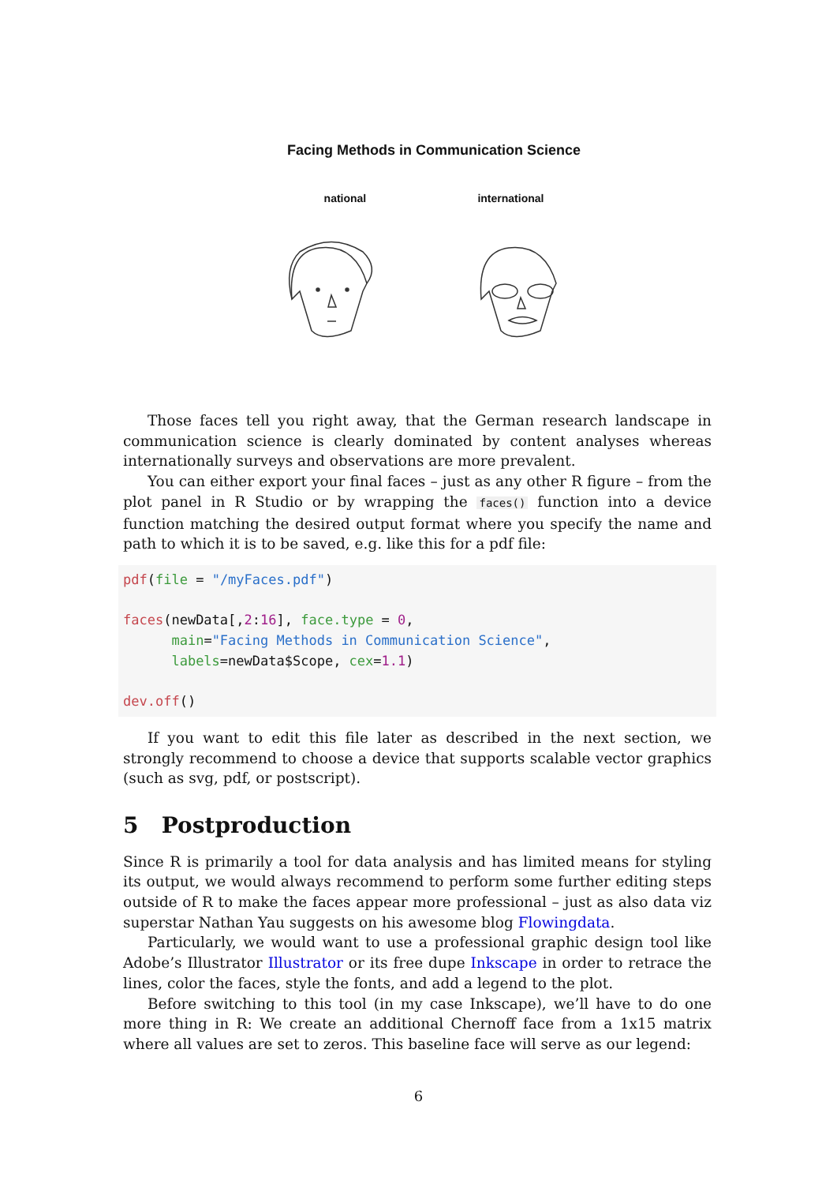Facing Methods in Communication Science
national international
Those faces tell you right away, that the German research landscape in communication science is clearly dominated by content analyses whereas internationally surveys and observations are more prevalent.
You can either export your final faces – just as any other R figure – from the plot panel in R Studio or by wrapping the faces() function into a device function matching the desired output format where you specify the name and path to which it is to be saved, e.g. like this for a pdf file:
pdf(file = "/myFaces.pdf")

faces(newData[,2:16], face.type = 0,
      main="Facing Methods in Communication Science",
      labels=newData$Scope, cex=1.1)

dev.off()
If you want to edit this file later as described in the next section, we strongly recommend to choose a device that supports scalable vector graphics (such as svg, pdf, or postscript).
5 Postproduction
Since R is primarily a tool for data analysis and has limited means for styling its output, we would always recommend to perform some further editing steps outside of R to make the faces appear more professional – just as also data viz superstar Nathan Yau suggests on his awesome blog Flowingdata.
Particularly, we would want to use a professional graphic design tool like Adobe’s Illustrator Illustrator or its free dupe Inkscape in order to retrace the lines, color the faces, style the fonts, and add a legend to the plot.
Before switching to this tool (in my case Inkscape), we’ll have to do one more thing in R: We create an additional Chernoff face from a 1x15 matrix where all values are set to zeros. This baseline face will serve as our legend:
6